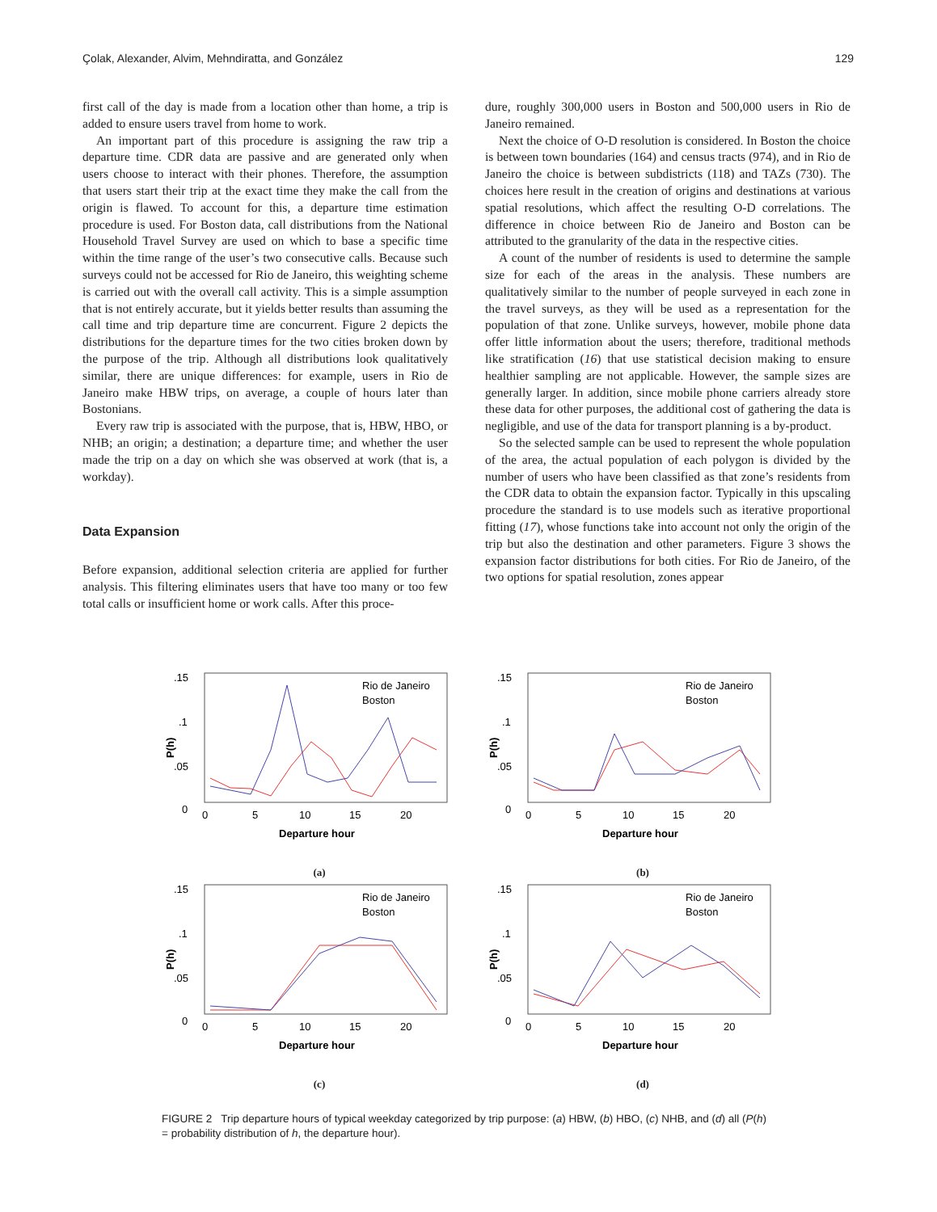Çolak, Alexander, Alvim, Mehndiratta, and González 129
first call of the day is made from a location other than home, a trip is added to ensure users travel from home to work.
An important part of this procedure is assigning the raw trip a departure time. CDR data are passive and are generated only when users choose to interact with their phones. Therefore, the assumption that users start their trip at the exact time they make the call from the origin is flawed. To account for this, a departure time estimation procedure is used. For Boston data, call distributions from the National Household Travel Survey are used on which to base a specific time within the time range of the user’s two consecutive calls. Because such surveys could not be accessed for Rio de Janeiro, this weighting scheme is carried out with the overall call activity. This is a simple assumption that is not entirely accurate, but it yields better results than assuming the call time and trip departure time are concurrent. Figure 2 depicts the distributions for the departure times for the two cities broken down by the purpose of the trip. Although all distributions look qualitatively similar, there are unique differences: for example, users in Rio de Janeiro make HBW trips, on average, a couple of hours later than Bostonians.
Every raw trip is associated with the purpose, that is, HBW, HBO, or NHB; an origin; a destination; a departure time; and whether the user made the trip on a day on which she was observed at work (that is, a workday).
Data Expansion
Before expansion, additional selection criteria are applied for further analysis. This filtering eliminates users that have too many or too few total calls or insufficient home or work calls. After this proce-
dure, roughly 300,000 users in Boston and 500,000 users in Rio de Janeiro remained.
Next the choice of O-D resolution is considered. In Boston the choice is between town boundaries (164) and census tracts (974), and in Rio de Janeiro the choice is between subdistricts (118) and TAZs (730). The choices here result in the creation of origins and destinations at various spatial resolutions, which affect the resulting O-D correlations. The difference in choice between Rio de Janeiro and Boston can be attributed to the granularity of the data in the respective cities.
A count of the number of residents is used to determine the sample size for each of the areas in the analysis. These numbers are qualitatively similar to the number of people surveyed in each zone in the travel surveys, as they will be used as a representation for the population of that zone. Unlike surveys, however, mobile phone data offer little information about the users; therefore, traditional methods like stratification (16) that use statistical decision making to ensure healthier sampling are not applicable. However, the sample sizes are generally larger. In addition, since mobile phone carriers already store these data for other purposes, the additional cost of gathering the data is negligible, and use of the data for transport planning is a by-product.
So the selected sample can be used to represent the whole population of the area, the actual population of each polygon is divided by the number of users who have been classified as that zone’s residents from the CDR data to obtain the expansion factor. Typically in this upscaling procedure the standard is to use models such as iterative proportional fitting (17), whose functions take into account not only the origin of the trip but also the destination and other parameters. Figure 3 shows the expansion factor distributions for both cities. For Rio de Janeiro, of the two options for spatial resolution, zones appear
.15
.1
.05
0
P(h)
0
5
10
15
20
Departure hour
Rio de Janeiro
Boston
(a)
.15
.1
.05
0
P(h)
0
5
10
15
20
Departure hour
Rio de Janeiro
Boston
(b)
.15
.1
.05
0
P(h)
0
5
10
15
20
Departure hour
Rio de Janeiro
Boston
(c)
.15
.1
.05
0
P(h)
0
5
10
15
20
Departure hour
Rio de Janeiro
Boston
(d)
FIGURE 2 Trip departure hours of typical weekday categorized by trip purpose: (a) HBW, (b) HBO, (c) NHB, and (d) all (P(h) = probability distribution of h, the departure hour).